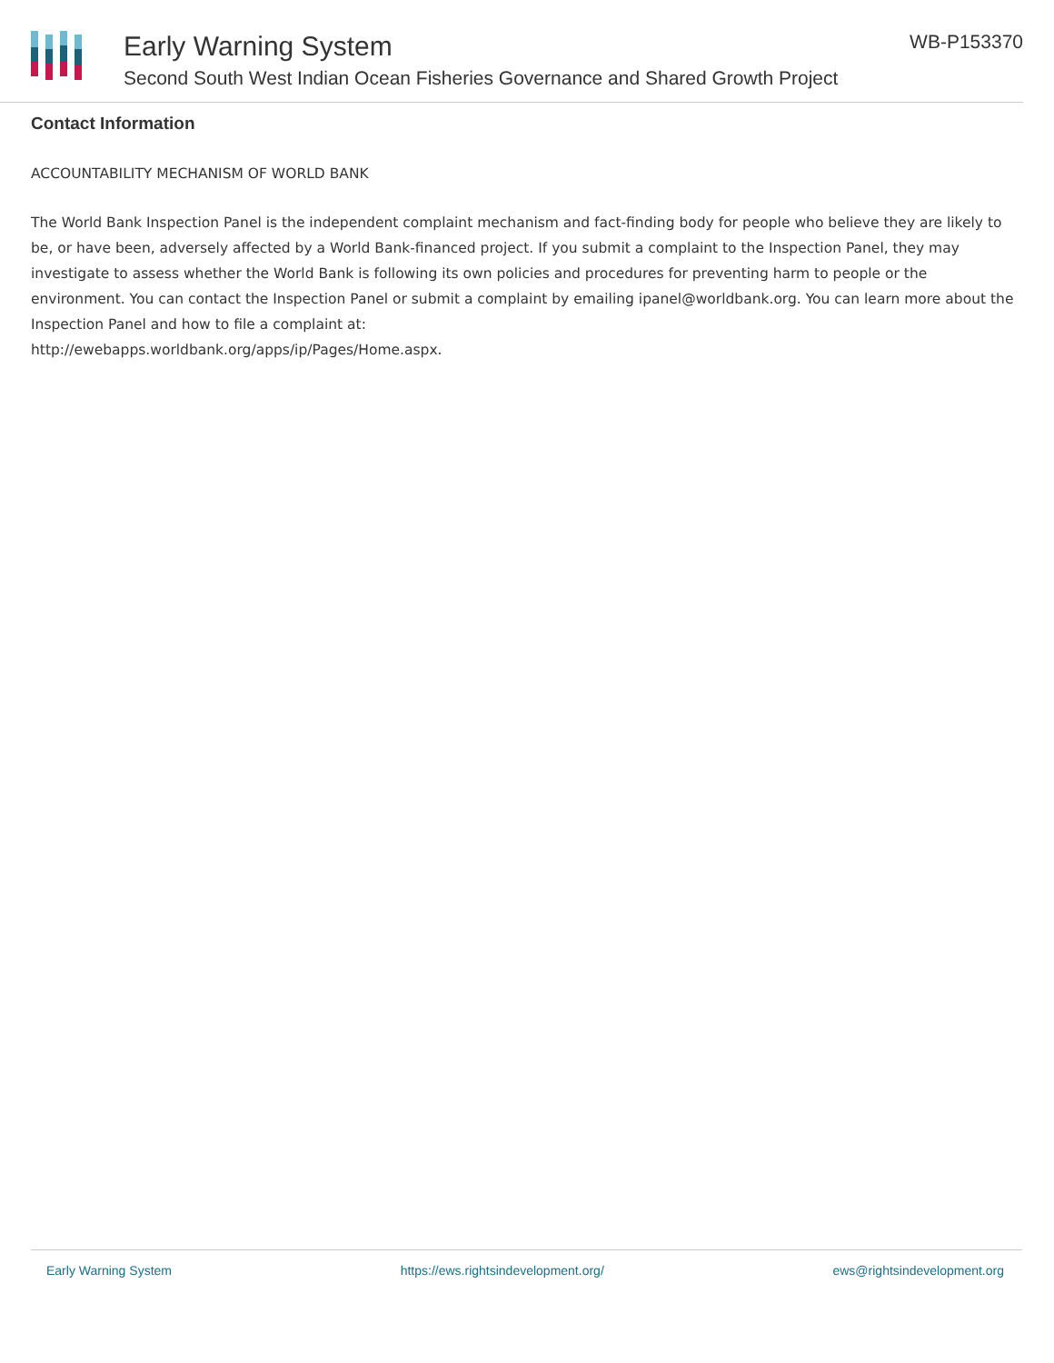Early Warning System
Second South West Indian Ocean Fisheries Governance and Shared Growth Project
WB-P153370
Contact Information
ACCOUNTABILITY MECHANISM OF WORLD BANK
The World Bank Inspection Panel is the independent complaint mechanism and fact-finding body for people who believe they are likely to be, or have been, adversely affected by a World Bank-financed project. If you submit a complaint to the Inspection Panel, they may investigate to assess whether the World Bank is following its own policies and procedures for preventing harm to people or the environment. You can contact the Inspection Panel or submit a complaint by emailing ipanel@worldbank.org. You can learn more about the Inspection Panel and how to file a complaint at:
http://ewebapps.worldbank.org/apps/ip/Pages/Home.aspx.
Early Warning System https://ews.rightsindevelopment.org/ ews@rightsindevelopment.org